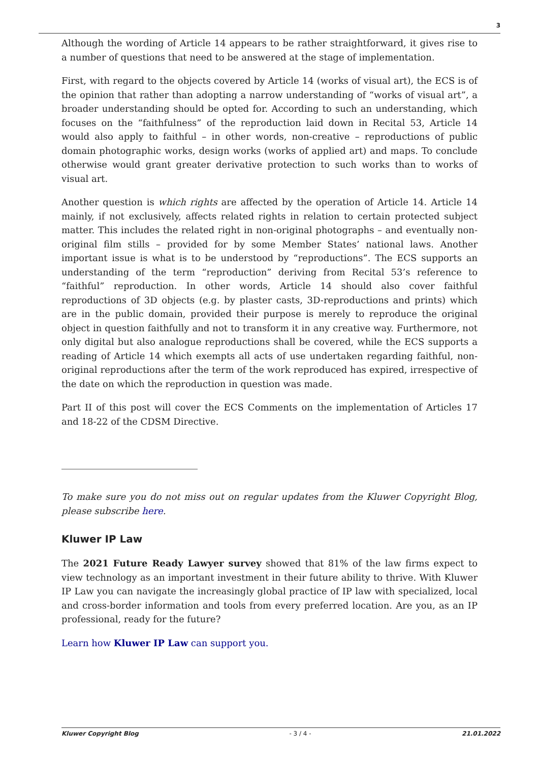3
Although the wording of Article 14 appears to be rather straightforward, it gives rise to a number of questions that need to be answered at the stage of implementation.
First, with regard to the objects covered by Article 14 (works of visual art), the ECS is of the opinion that rather than adopting a narrow understanding of “works of visual art”, a broader understanding should be opted for. According to such an understanding, which focuses on the “faithfulness” of the reproduction laid down in Recital 53, Article 14 would also apply to faithful – in other words, non-creative – reproductions of public domain photographic works, design works (works of applied art) and maps. To conclude otherwise would grant greater derivative protection to such works than to works of visual art.
Another question is which rights are affected by the operation of Article 14. Article 14 mainly, if not exclusively, affects related rights in relation to certain protected subject matter. This includes the related right in non-original photographs – and eventually non-original film stills – provided for by some Member States’ national laws. Another important issue is what is to be understood by “reproductions”. The ECS supports an understanding of the term “reproduction” deriving from Recital 53’s reference to “faithful” reproduction. In other words, Article 14 should also cover faithful reproductions of 3D objects (e.g. by plaster casts, 3D-reproductions and prints) which are in the public domain, provided their purpose is merely to reproduce the original object in question faithfully and not to transform it in any creative way. Furthermore, not only digital but also analogue reproductions shall be covered, while the ECS supports a reading of Article 14 which exempts all acts of use undertaken regarding faithful, non-original reproductions after the term of the work reproduced has expired, irrespective of the date on which the reproduction in question was made.
Part II of this post will cover the ECS Comments on the implementation of Articles 17 and 18-22 of the CDSM Directive.
To make sure you do not miss out on regular updates from the Kluwer Copyright Blog, please subscribe here.
Kluwer IP Law
The 2021 Future Ready Lawyer survey showed that 81% of the law firms expect to view technology as an important investment in their future ability to thrive. With Kluwer IP Law you can navigate the increasingly global practice of IP law with specialized, local and cross-border information and tools from every preferred location. Are you, as an IP professional, ready for the future?
Learn how Kluwer IP Law can support you.
Kluwer Copyright Blog - 3 / 4 - 21.01.2022